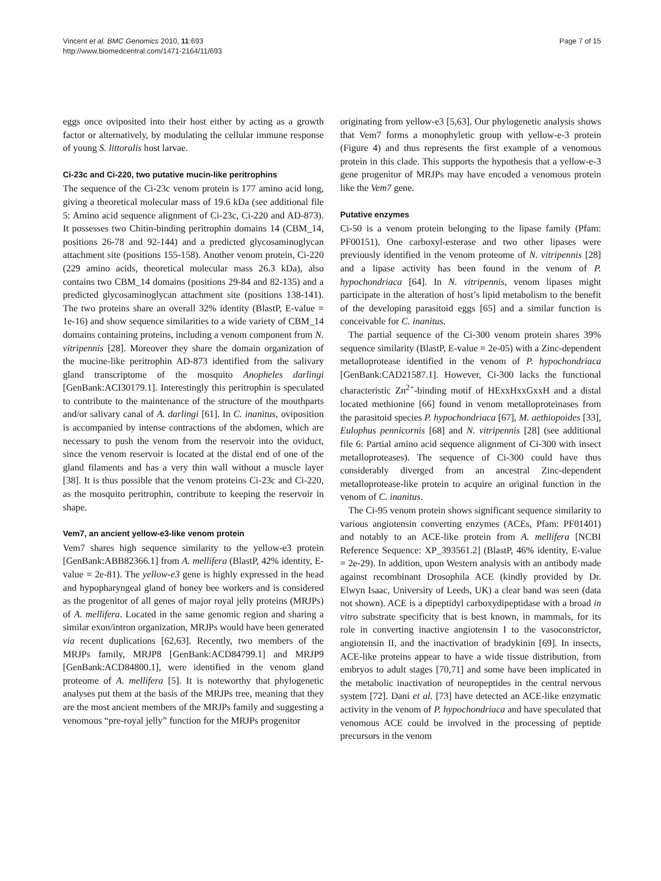Vincent et al. BMC Genomics 2010, 11:693
http://www.biomedcentral.com/1471-2164/11/693
Page 7 of 15
eggs once oviposited into their host either by acting as a growth factor or alternatively, by modulating the cellular immune response of young S. littoralis host larvae.
Ci-23c and Ci-220, two putative mucin-like peritrophins
The sequence of the Ci-23c venom protein is 177 amino acid long, giving a theoretical molecular mass of 19.6 kDa (see additional file 5: Amino acid sequence alignment of Ci-23c, Ci-220 and AD-873). It possesses two Chitin-binding peritrophin domains 14 (CBM_14, positions 26-78 and 92-144) and a predicted glycosaminoglycan attachment site (positions 155-158). Another venom protein, Ci-220 (229 amino acids, theoretical molecular mass 26.3 kDa), also contains two CBM_14 domains (positions 29-84 and 82-135) and a predicted glycosaminoglycan attachment site (positions 138-141). The two proteins share an overall 32% identity (BlastP, E-value = 1e-16) and show sequence similarities to a wide variety of CBM_14 domains containing proteins, including a venom component from N. vitripennis [28]. Moreover they share the domain organization of the mucine-like peritrophin AD-873 identified from the salivary gland transcriptome of the mosquito Anopheles darlingi [GenBank:ACI30179.1]. Interestingly this peritrophin is speculated to contribute to the maintenance of the structure of the mouthparts and/or salivary canal of A. darlingi [61]. In C. inanitus, oviposition is accompanied by intense contractions of the abdomen, which are necessary to push the venom from the reservoir into the oviduct, since the venom reservoir is located at the distal end of one of the gland filaments and has a very thin wall without a muscle layer [38]. It is thus possible that the venom proteins Ci-23c and Ci-220, as the mosquito peritrophin, contribute to keeping the reservoir in shape.
Vem7, an ancient yellow-e3-like venom protein
Vem7 shares high sequence similarity to the yellow-e3 protein [GenBank:ABB82366.1] from A. mellifera (BlastP, 42% identity, E-value = 2e-81). The yellow-e3 gene is highly expressed in the head and hypopharyngeal gland of honey bee workers and is considered as the progenitor of all genes of major royal jelly proteins (MRJPs) of A. mellifera. Located in the same genomic region and sharing a similar exon/intron organization, MRJPs would have been generated via recent duplications [62,63]. Recently, two members of the MRJPs family, MRJP8 [GenBank:ACD84799.1] and MRJP9 [GenBank:ACD84800.1], were identified in the venom gland proteome of A. mellifera [5]. It is noteworthy that phylogenetic analyses put them at the basis of the MRJPs tree, meaning that they are the most ancient members of the MRJPs family and suggesting a venomous “pre-royal jelly” function for the MRJPs progenitor
originating from yellow-e3 [5,63]. Our phylogenetic analysis shows that Vem7 forms a monophyletic group with yellow-e-3 protein (Figure 4) and thus represents the first example of a venomous protein in this clade. This supports the hypothesis that a yellow-e-3 gene progenitor of MRJPs may have encoded a venomous protein like the Vem7 gene.
Putative enzymes
Ci-50 is a venom protein belonging to the lipase family (Pfam: PF00151). One carboxyl-esterase and two other lipases were previously identified in the venom proteome of N. vitripennis [28] and a lipase activity has been found in the venom of P. hypochondriaca [64]. In N. vitripennis, venom lipases might participate in the alteration of host’s lipid metabolism to the benefit of the developing parasitoid eggs [65] and a similar function is conceivable for C. inanitus.
The partial sequence of the Ci-300 venom protein shares 39% sequence similarity (BlastP, E-value = 2e-05) with a Zinc-dependent metalloprotease identified in the venom of P. hypochondriaca [GenBank:CAD21587.1]. However, Ci-300 lacks the functional characteristic Zn<sup>2+</sup>-binding motif of HExxHxxGxxH and a distal located methionine [66] found in venom metalloproteinases from the parasitoid species P. hypochondriaca [67], M. aethiopoides [33], Eulophus pennicornis [68] and N. vitripennis [28] (see additional file 6: Partial amino acid sequence alignment of Ci-300 with insect metalloproteases). The sequence of Ci-300 could have thus considerably diverged from an ancestral Zinc-dependent metalloprotease-like protein to acquire an original function in the venom of C. inanitus.
The Ci-95 venom protein shows significant sequence similarity to various angiotensin converting enzymes (ACEs, Pfam: PF01401) and notably to an ACE-like protein from A. mellifera [NCBI Reference Sequence: XP_393561.2] (BlastP, 46% identity, E-value = 2e-29). In addition, upon Western analysis with an antibody made against recombinant Drosophila ACE (kindly provided by Dr. Elwyn Isaac, University of Leeds, UK) a clear band was seen (data not shown). ACE is a dipeptidyl carboxydipeptidase with a broad in vitro substrate specificity that is best known, in mammals, for its role in converting inactive angiotensin I to the vasoconstrictor, angiotensin II, and the inactivation of bradykinin [69]. In insects, ACE-like proteins appear to have a wide tissue distribution, from embryos to adult stages [70,71] and some have been implicated in the metabolic inactivation of neuropeptides in the central nervous system [72]. Dani et al. [73] have detected an ACE-like enzymatic activity in the venom of P. hypochondriaca and have speculated that venomous ACE could be involved in the processing of peptide precursors in the venom